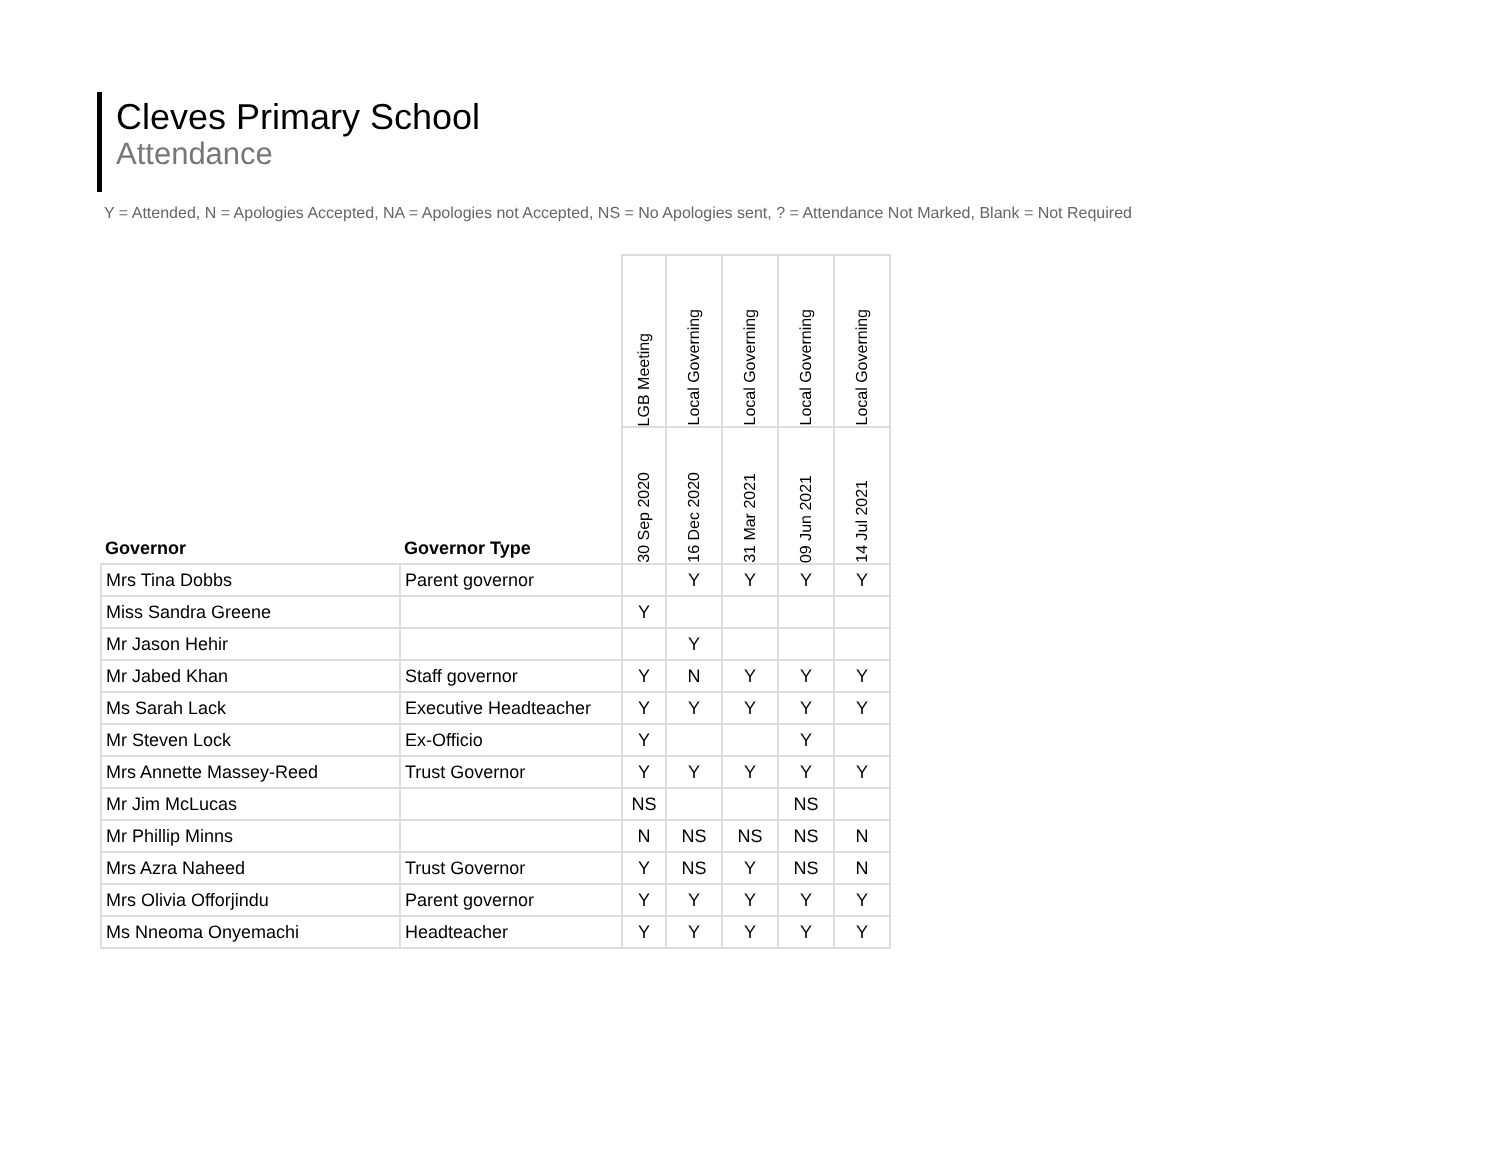Cleves Primary School
Attendance
Y = Attended, N = Apologies Accepted, NA = Apologies not Accepted, NS = No Apologies sent, ? = Attendance Not Marked, Blank = Not Required
| Governor | Governor Type | LGB Meeting | Local Governing | Local Governing | Local Governing | Local Governing |
| --- | --- | --- | --- | --- | --- | --- |
| | | 30 Sep 2020 | 16 Dec 2020 | 31 Mar 2021 | 09 Jun 2021 | 14 Jul 2021 |
| Mrs Tina Dobbs | Parent governor | | Y | Y | Y | Y |
| Miss Sandra Greene | | Y | | | | |
| Mr Jason Hehir | | | Y | | | |
| Mr Jabed Khan | Staff governor | Y | N | Y | Y | Y |
| Ms Sarah Lack | Executive Headteacher | Y | Y | Y | Y | Y |
| Mr Steven Lock | Ex-Officio | Y | | | Y | |
| Mrs Annette Massey-Reed | Trust Governor | Y | Y | Y | Y | Y |
| Mr Jim McLucas | | NS | | | NS | |
| Mr Phillip Minns | | N | NS | NS | NS | N |
| Mrs Azra Naheed | Trust Governor | Y | NS | Y | NS | N |
| Mrs Olivia Offorjindu | Parent governor | Y | Y | Y | Y | Y |
| Ms Nneoma Onyemachi | Headteacher | Y | Y | Y | Y | Y |